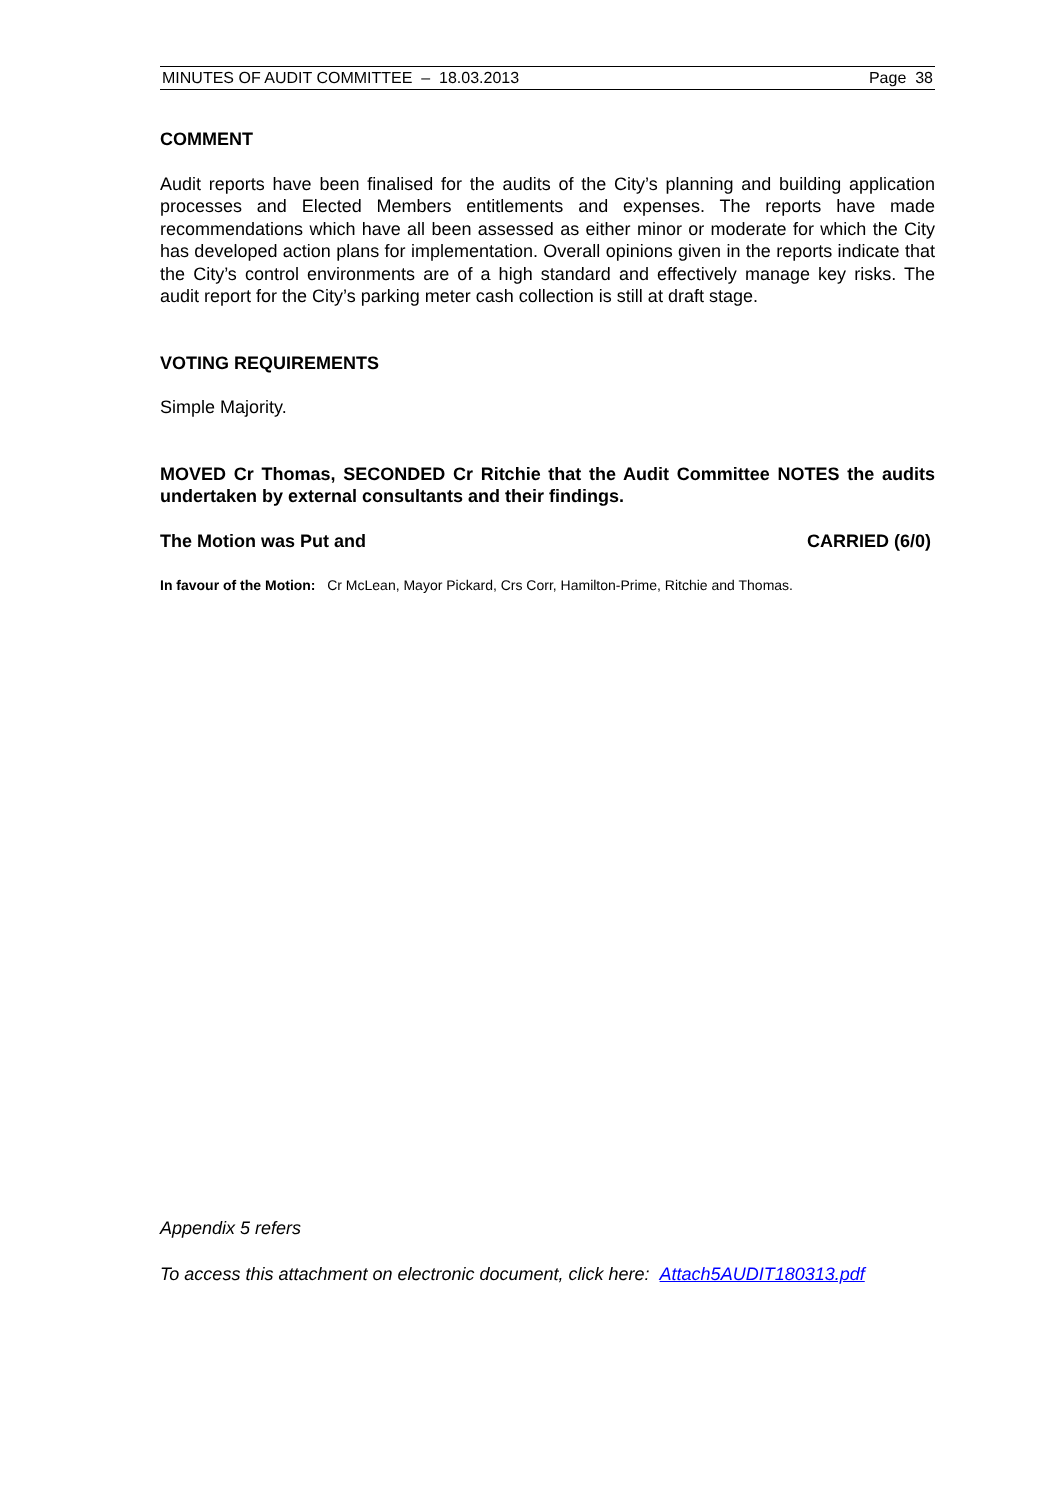MINUTES OF AUDIT COMMITTEE – 18.03.2013 Page 38
COMMENT
Audit reports have been finalised for the audits of the City’s planning and building application processes and Elected Members entitlements and expenses. The reports have made recommendations which have all been assessed as either minor or moderate for which the City has developed action plans for implementation. Overall opinions given in the reports indicate that the City’s control environments are of a high standard and effectively manage key risks. The audit report for the City’s parking meter cash collection is still at draft stage.
VOTING REQUIREMENTS
Simple Majority.
MOVED Cr Thomas, SECONDED Cr Ritchie that the Audit Committee NOTES the audits undertaken by external consultants and their findings.
The Motion was Put and CARRIED (6/0)
In favour of the Motion: Cr McLean, Mayor Pickard, Crs Corr, Hamilton-Prime, Ritchie and Thomas.
Appendix 5 refers
To access this attachment on electronic document, click here: Attach5AUDIT180313.pdf